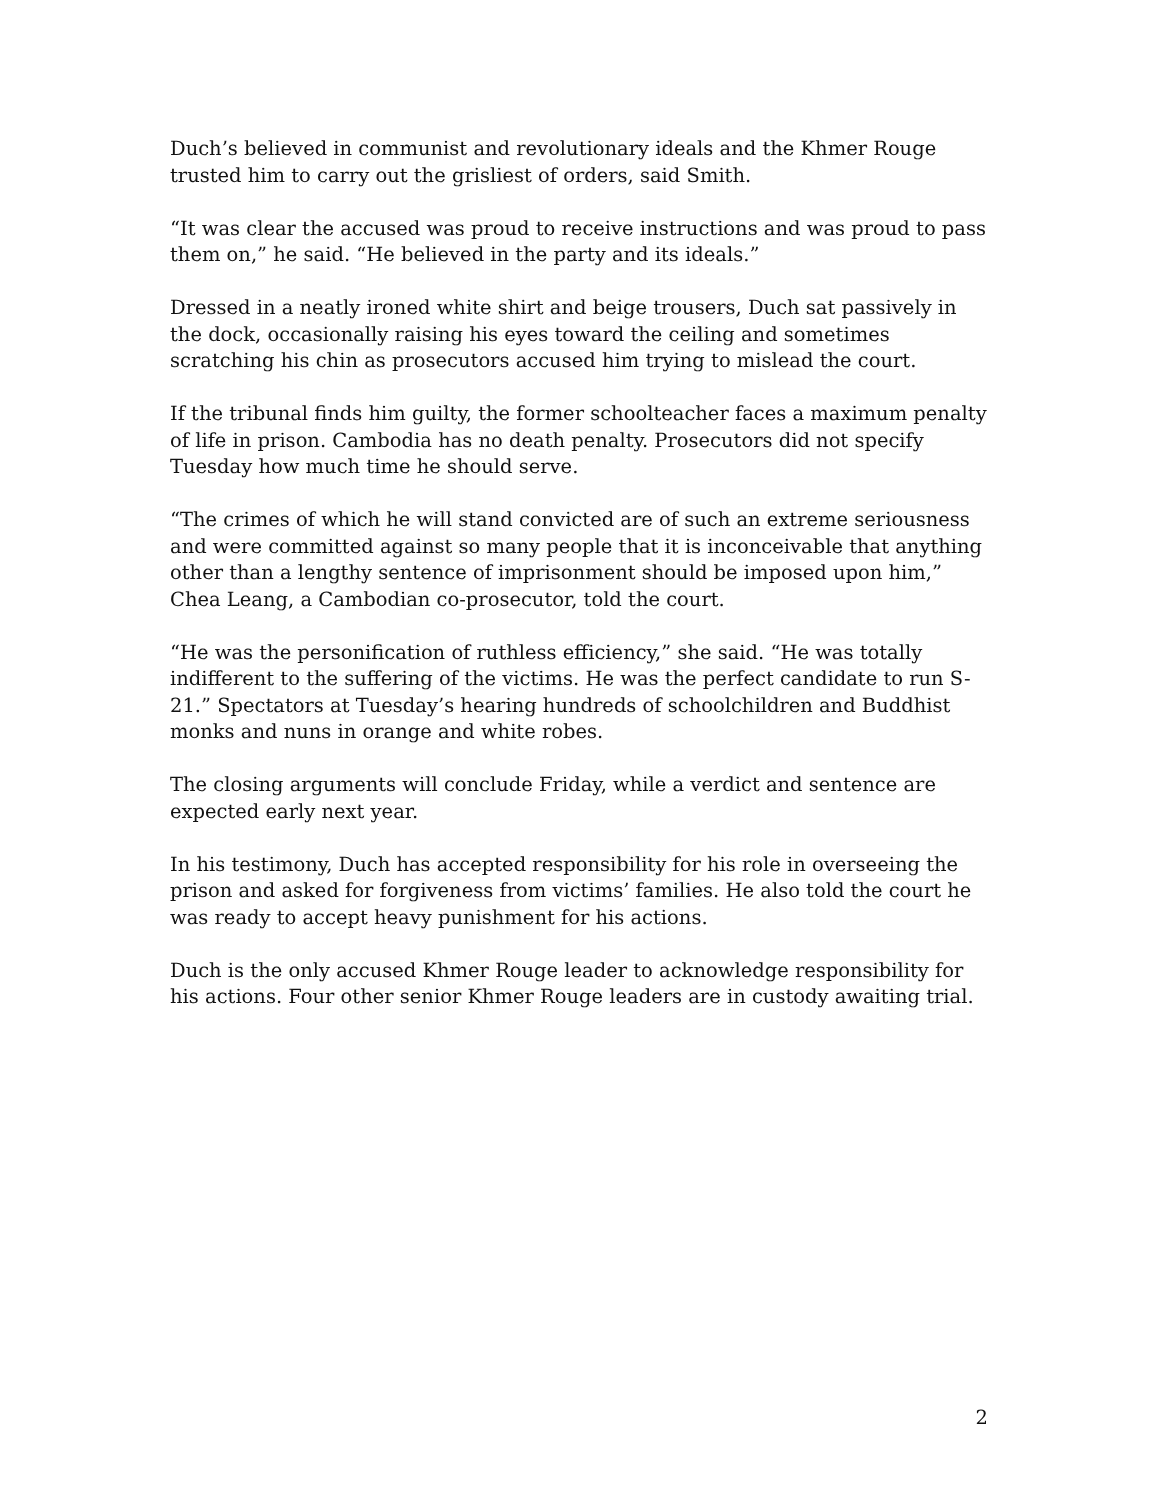Duch’s believed in communist and revolutionary ideals and the Khmer Rouge trusted him to carry out the grisliest of orders, said Smith.
“It was clear the accused was proud to receive instructions and was proud to pass them on,” he said. “He believed in the party and its ideals.”
Dressed in a neatly ironed white shirt and beige trousers, Duch sat passively in the dock, occasionally raising his eyes toward the ceiling and sometimes scratching his chin as prosecutors accused him trying to mislead the court.
If the tribunal finds him guilty, the former schoolteacher faces a maximum penalty of life in prison. Cambodia has no death penalty. Prosecutors did not specify Tuesday how much time he should serve.
“The crimes of which he will stand convicted are of such an extreme seriousness and were committed against so many people that it is inconceivable that anything other than a lengthy sentence of imprisonment should be imposed upon him,” Chea Leang, a Cambodian co-prosecutor, told the court.
“He was the personification of ruthless efficiency,” she said. “He was totally indifferent to the suffering of the victims. He was the perfect candidate to run S-21.” Spectators at Tuesday’s hearing hundreds of schoolchildren and Buddhist monks and nuns in orange and white robes.
The closing arguments will conclude Friday, while a verdict and sentence are expected early next year.
In his testimony, Duch has accepted responsibility for his role in overseeing the prison and asked for forgiveness from victims’ families. He also told the court he was ready to accept heavy punishment for his actions.
Duch is the only accused Khmer Rouge leader to acknowledge responsibility for his actions. Four other senior Khmer Rouge leaders are in custody awaiting trial.
2